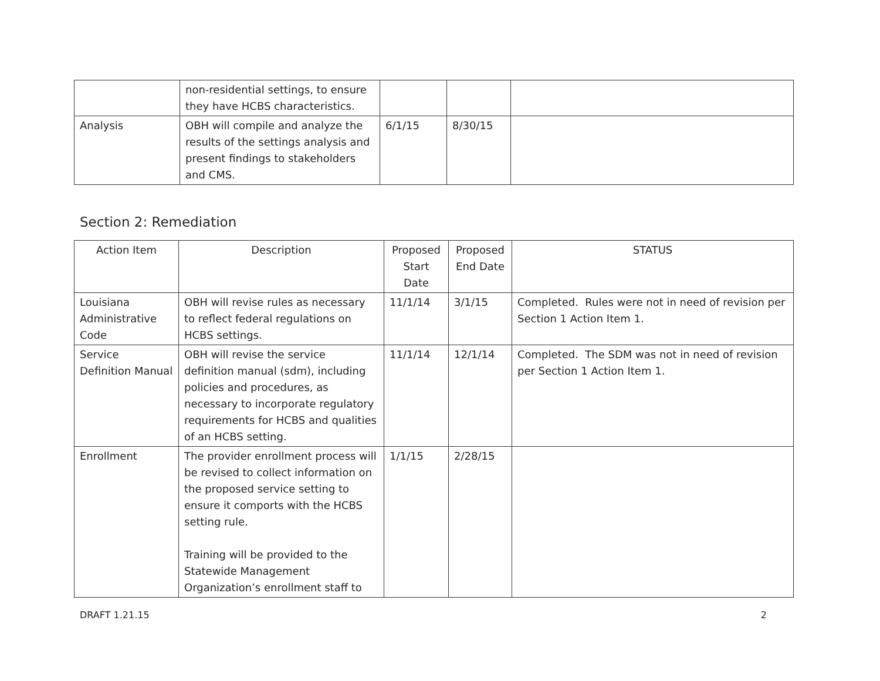| | non-residential settings, to ensure they have HCBS characteristics. | | | |
| Analysis | OBH will compile and analyze the results of the settings analysis and present findings to stakeholders and CMS. | 6/1/15 | 8/30/15 | |
Section 2: Remediation
| Action Item | Description | Proposed Start Date | Proposed End Date | STATUS |
| --- | --- | --- | --- | --- |
| Louisiana Administrative Code | OBH will revise rules as necessary to reflect federal regulations on HCBS settings. | 11/1/14 | 3/1/15 | Completed. Rules were not in need of revision per Section 1 Action Item 1. |
| Service Definition Manual | OBH will revise the service definition manual (sdm), including policies and procedures, as necessary to incorporate regulatory requirements for HCBS and qualities of an HCBS setting. | 11/1/14 | 12/1/14 | Completed. The SDM was not in need of revision per Section 1 Action Item 1. |
| Enrollment | The provider enrollment process will be revised to collect information on the proposed service setting to ensure it comports with the HCBS setting rule. Training will be provided to the Statewide Management Organization’s enrollment staff to | 1/1/15 | 2/28/15 | |
DRAFT 1.21.15 2